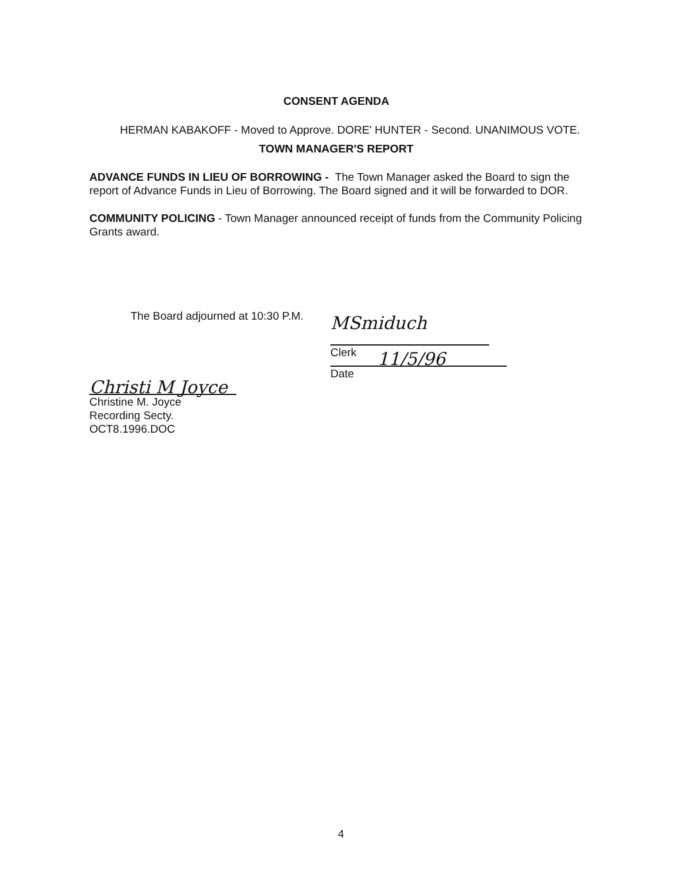CONSENT AGENDA
HERMAN KABAKOFF - Moved to Approve. DORE' HUNTER - Second. UNANIMOUS VOTE.
TOWN MANAGER'S REPORT
ADVANCE FUNDS IN LIEU OF BORROWING - The Town Manager asked the Board to sign the report of Advance Funds in Lieu of Borrowing. The Board signed and it will be forwarded to DOR.
COMMUNITY POLICING - Town Manager announced receipt of funds from the Community Policing Grants award.
The Board adjourned at 10:30 P.M.
MSmiduch
Clerk
11/5/96
Date
Christi M Joyce
Christine M. Joyce
Recording Secty.
OCT8.1996.DOC
4